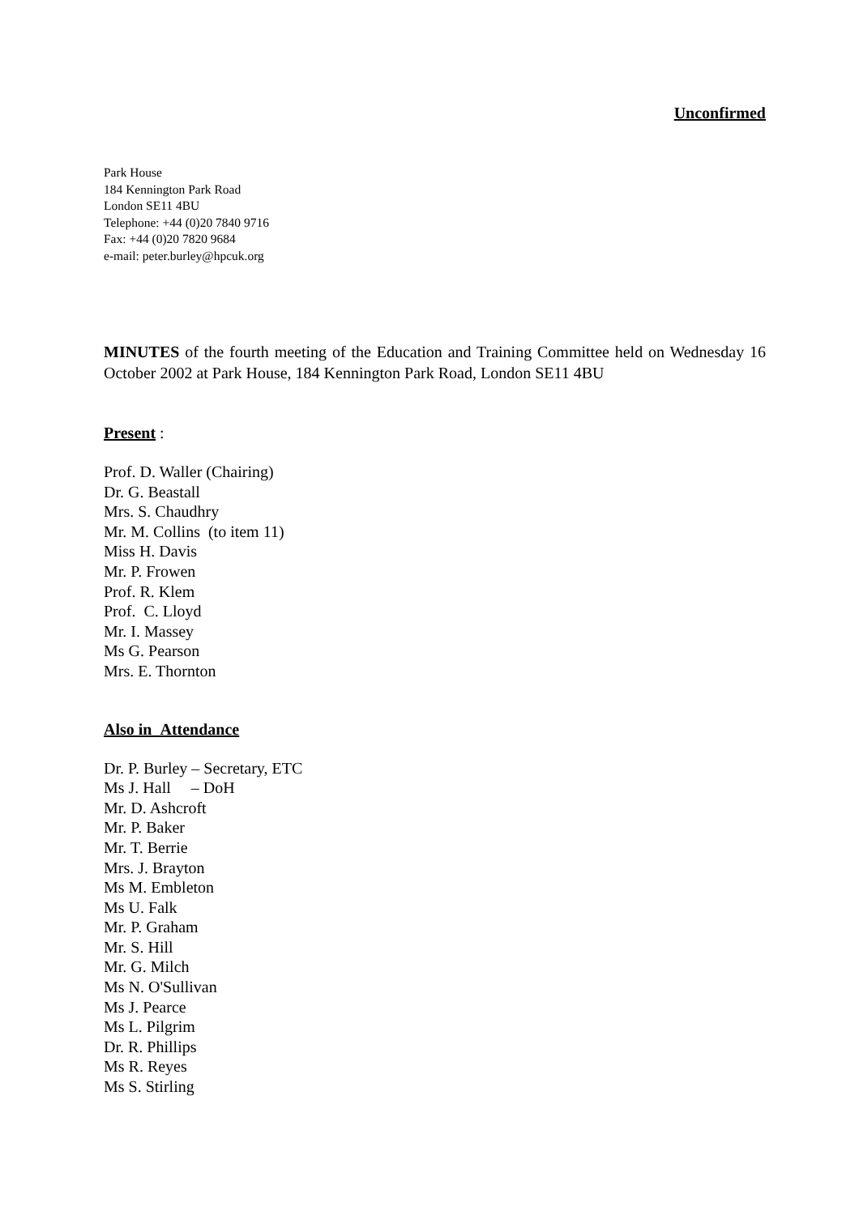Unconfirmed
Park House
184 Kennington Park Road
London SE11 4BU
Telephone: +44 (0)20 7840 9716
Fax: +44 (0)20 7820 9684
e-mail: peter.burley@hpcuk.org
MINUTES of the fourth meeting of the Education and Training Committee held on Wednesday 16 October 2002 at Park House, 184 Kennington Park Road, London SE11 4BU
Present :
Prof. D. Waller (Chairing)
Dr. G. Beastall
Mrs. S. Chaudhry
Mr. M. Collins (to item 11)
Miss H. Davis
Mr. P. Frowen
Prof. R. Klem
Prof. C. Lloyd
Mr. I. Massey
Ms G. Pearson
Mrs. E. Thornton
Also in Attendance
Dr. P. Burley – Secretary, ETC
Ms J. Hall – DoH
Mr. D. Ashcroft
Mr. P. Baker
Mr. T. Berrie
Mrs. J. Brayton
Ms M. Embleton
Ms U. Falk
Mr. P. Graham
Mr. S. Hill
Mr. G. Milch
Ms N. O'Sullivan
Ms J. Pearce
Ms L. Pilgrim
Dr. R. Phillips
Ms R. Reyes
Ms S. Stirling